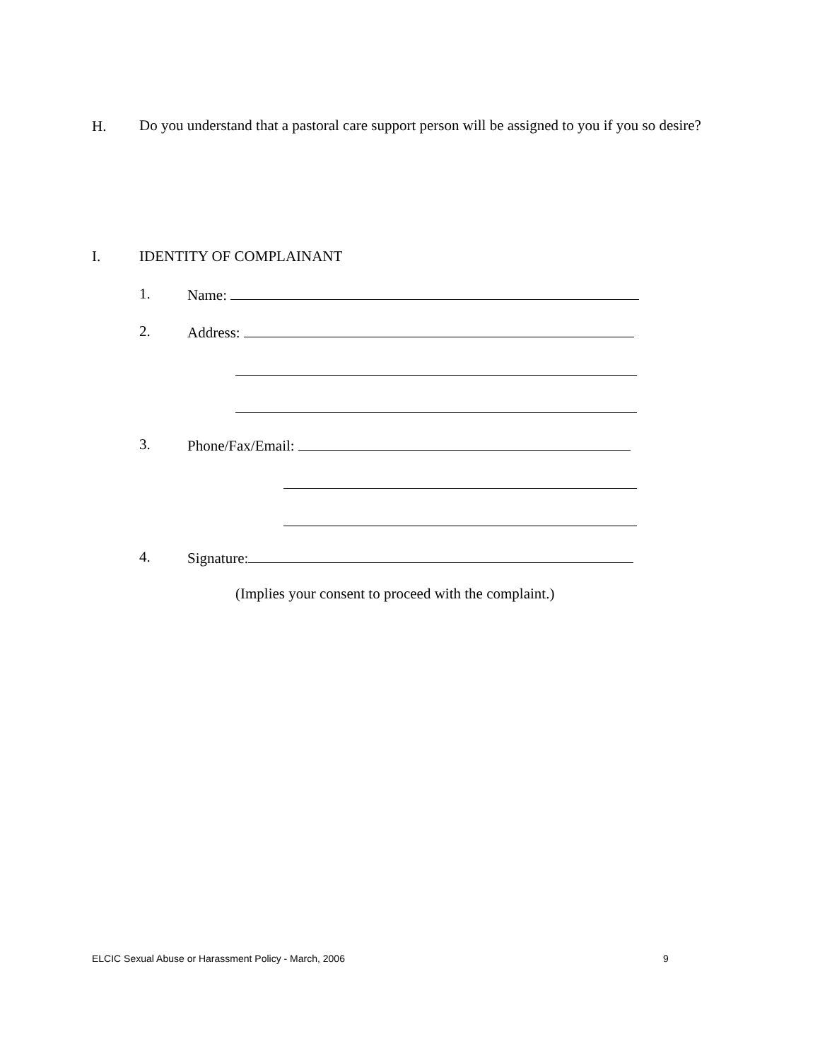H. Do you understand that a pastoral care support person will be assigned to you if you so desire?
I. IDENTITY OF COMPLAINANT
1. Name:
2. Address:
3. Phone/Fax/Email:
4. Signature:
(Implies your consent to proceed with the complaint.)
ELCIC Sexual Abuse or Harassment Policy - March, 2006 9